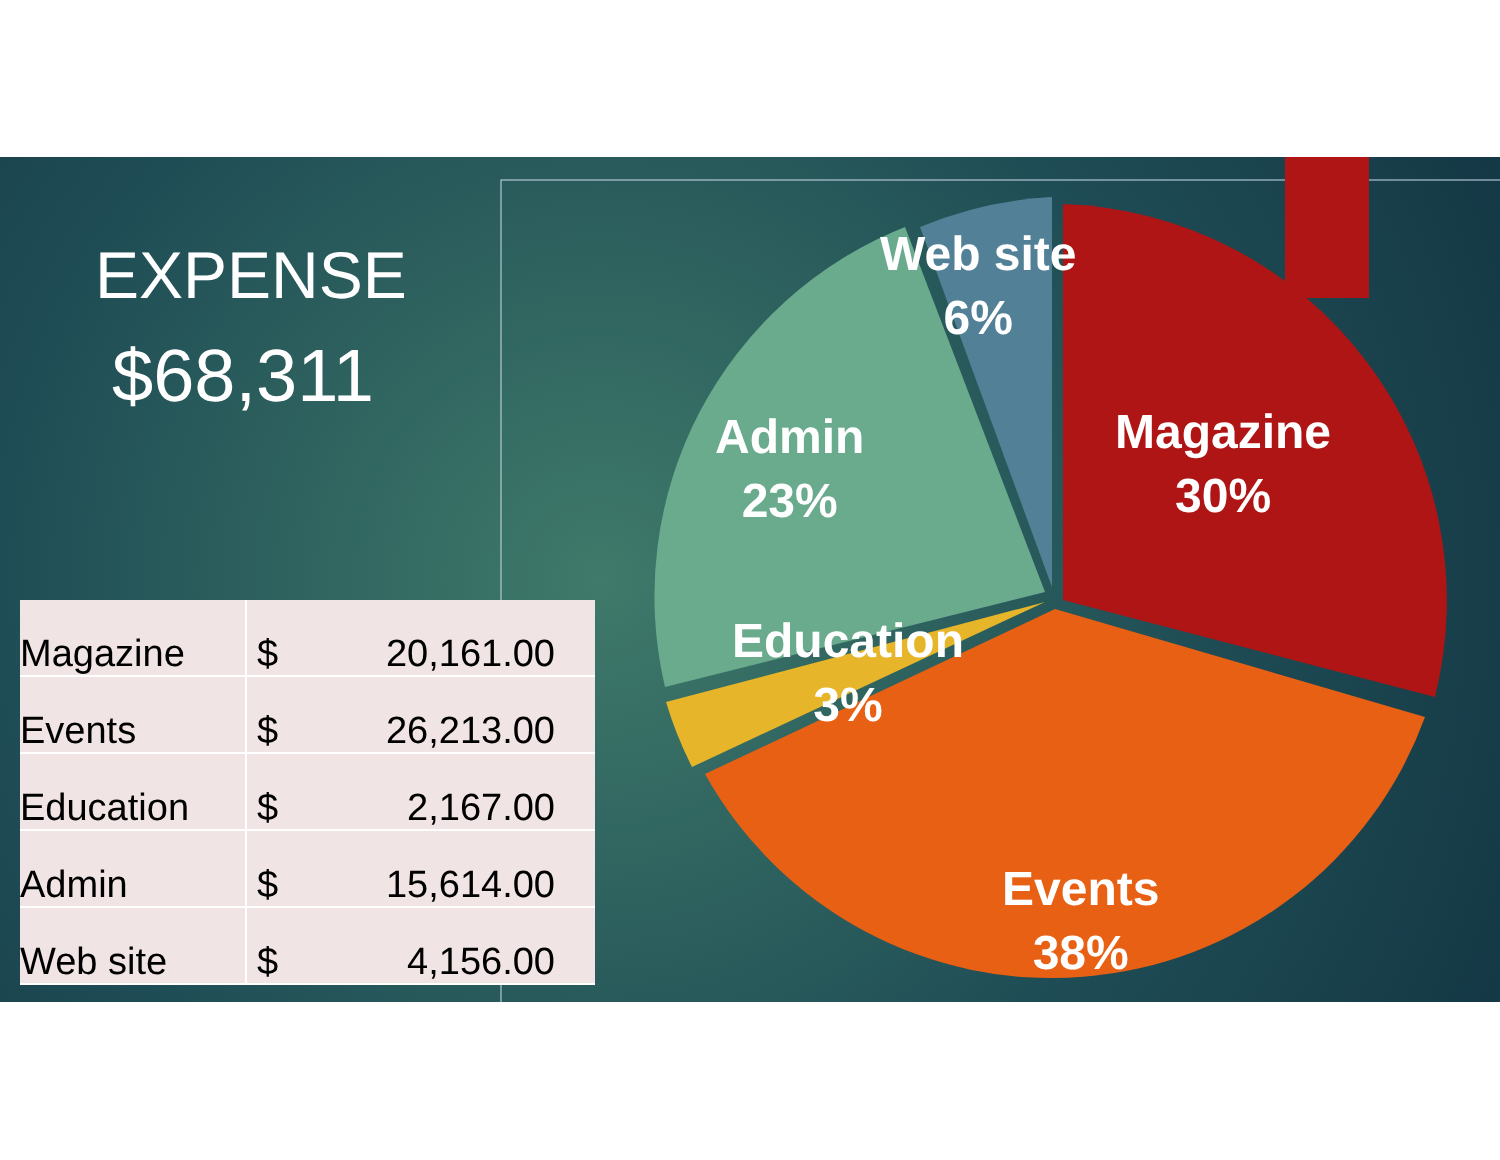EXPENSE
$68,311
Web site
6%
Admin
23%
Magazine
30%
Education
3%
Events
38%
| Magazine | $ | 20,161.00 |
| Events | $ | 26,213.00 |
| Education | $ | 2,167.00 |
| Admin | $ | 15,614.00 |
| Web site | $ | 4,156.00 |